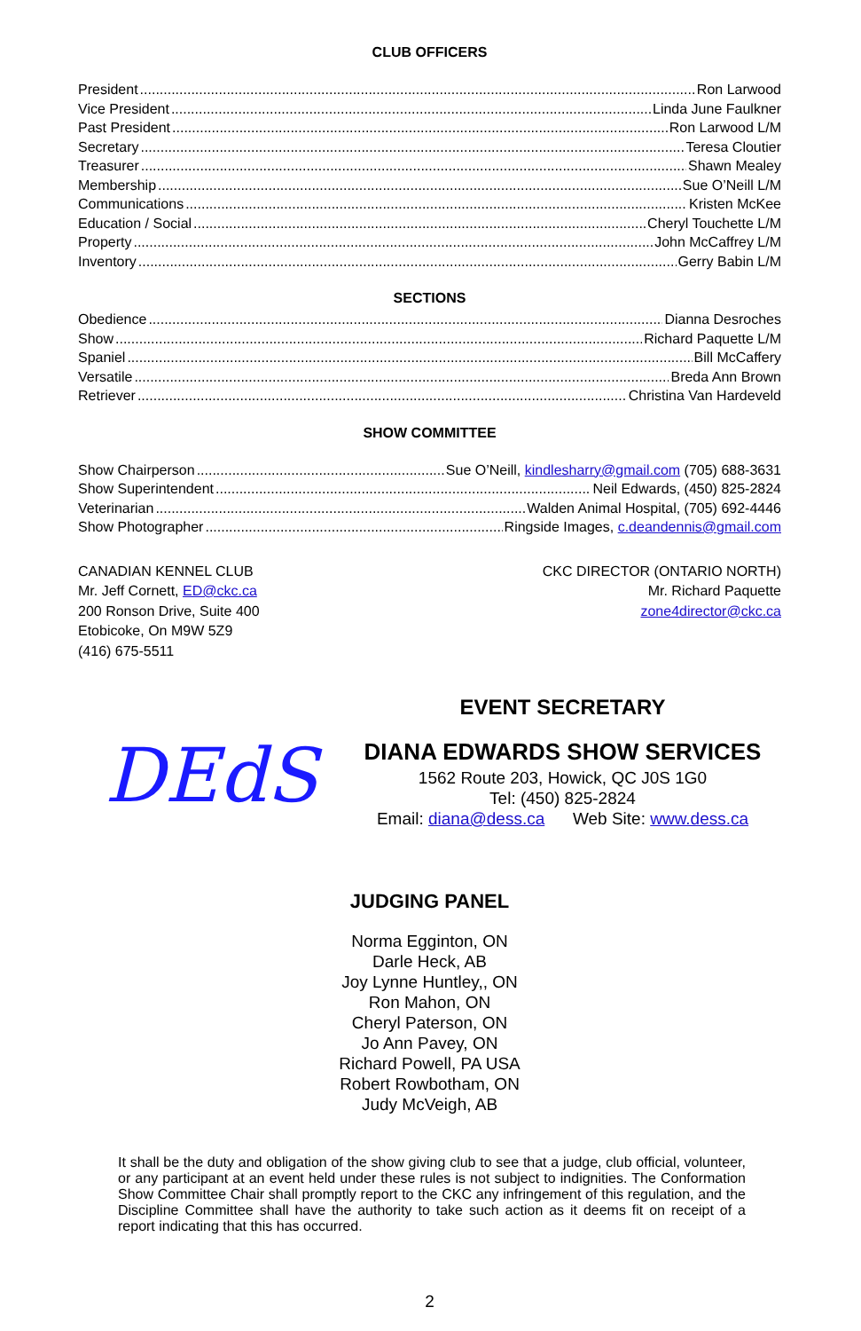CLUB OFFICERS
President Ron Larwood
Vice President Linda June Faulkner
Past President Ron Larwood L/M
Secretary Teresa Cloutier
Treasurer Shawn Mealey
Membership Sue O’Neill L/M
Communications Kristen McKee
Education / Social Cheryl Touchette L/M
Property John McCaffrey L/M
Inventory Gerry Babin L/M
SECTIONS
Obedience Dianna Desroches
Show Richard Paquette L/M
Spaniel Bill McCaffery
Versatile Breda Ann Brown
Retriever Christina Van Hardeveld
SHOW COMMITTEE
Show Chairperson Sue O’Neill, kindlesharry@gmail.com (705) 688-3631
Show Superintendent Neil Edwards, (450) 825-2824
Veterinarian Walden Animal Hospital, (705) 692-4446
Show Photographer Ringside Images, c.deandennis@gmail.com
CANADIAN KENNEL CLUB
Mr. Jeff Cornett, ED@ckc.ca
200 Ronson Drive, Suite 400
Etobicoke, On M9W 5Z9
(416) 675-5511
CKC DIRECTOR (ONTARIO NORTH)
Mr. Richard Paquette
zone4director@ckc.ca
DEdS
EVENT SECRETARY
DIANA EDWARDS SHOW SERVICES
1562 Route 203, Howick, QC J0S 1G0
Tel: (450) 825-2824
Email: diana@dess.ca Web Site: www.dess.ca
JUDGING PANEL
Norma Egginton, ON
Darle Heck, AB
Joy Lynne Huntley,, ON
Ron Mahon, ON
Cheryl Paterson, ON
Jo Ann Pavey, ON
Richard Powell, PA USA
Robert Rowbotham, ON
Judy McVeigh, AB
It shall be the duty and obligation of the show giving club to see that a judge, club official, volunteer, or any participant at an event held under these rules is not subject to indignities. The Conformation Show Committee Chair shall promptly report to the CKC any infringement of this regulation, and the Discipline Committee shall have the authority to take such action as it deems fit on receipt of a report indicating that this has occurred.
2